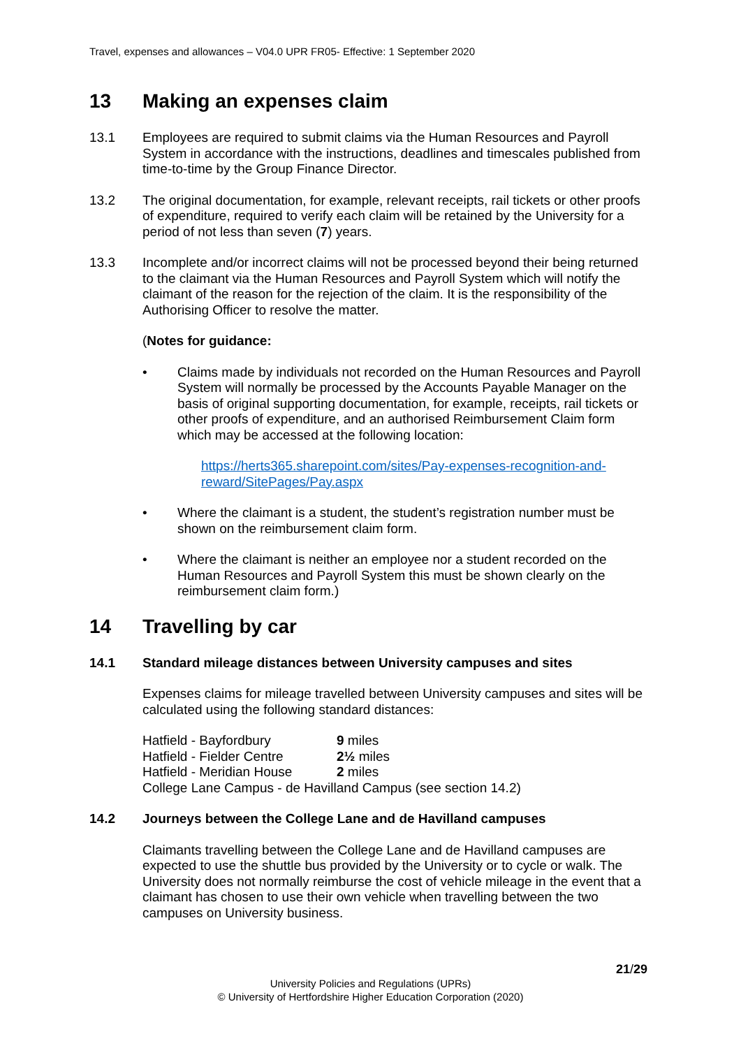Travel, expenses and allowances – V04.0 UPR FR05- Effective: 1 September 2020
13 Making an expenses claim
13.1 Employees are required to submit claims via the Human Resources and Payroll System in accordance with the instructions, deadlines and timescales published from time-to-time by the Group Finance Director.
13.2 The original documentation, for example, relevant receipts, rail tickets or other proofs of expenditure, required to verify each claim will be retained by the University for a period of not less than seven (7) years.
13.3 Incomplete and/or incorrect claims will not be processed beyond their being returned to the claimant via the Human Resources and Payroll System which will notify the claimant of the reason for the rejection of the claim. It is the responsibility of the Authorising Officer to resolve the matter.
(Notes for guidance:
• Claims made by individuals not recorded on the Human Resources and Payroll System will normally be processed by the Accounts Payable Manager on the basis of original supporting documentation, for example, receipts, rail tickets or other proofs of expenditure, and an authorised Reimbursement Claim form which may be accessed at the following location:
https://herts365.sharepoint.com/sites/Pay-expenses-recognition-and-reward/SitePages/Pay.aspx
• Where the claimant is a student, the student’s registration number must be shown on the reimbursement claim form.
• Where the claimant is neither an employee nor a student recorded on the Human Resources and Payroll System this must be shown clearly on the reimbursement claim form.)
14 Travelling by car
14.1 Standard mileage distances between University campuses and sites
Expenses claims for mileage travelled between University campuses and sites will be calculated using the following standard distances:
| Hatfield - Bayfordbury | 9 miles |
| Hatfield - Fielder Centre | 2½ miles |
| Hatfield - Meridian House | 2 miles |
| College Lane Campus - de Havilland Campus (see section 14.2) | |
14.2 Journeys between the College Lane and de Havilland campuses
Claimants travelling between the College Lane and de Havilland campuses are expected to use the shuttle bus provided by the University or to cycle or walk. The University does not normally reimburse the cost of vehicle mileage in the event that a claimant has chosen to use their own vehicle when travelling between the two campuses on University business.
21/29
University Policies and Regulations (UPRs)
© University of Hertfordshire Higher Education Corporation (2020)